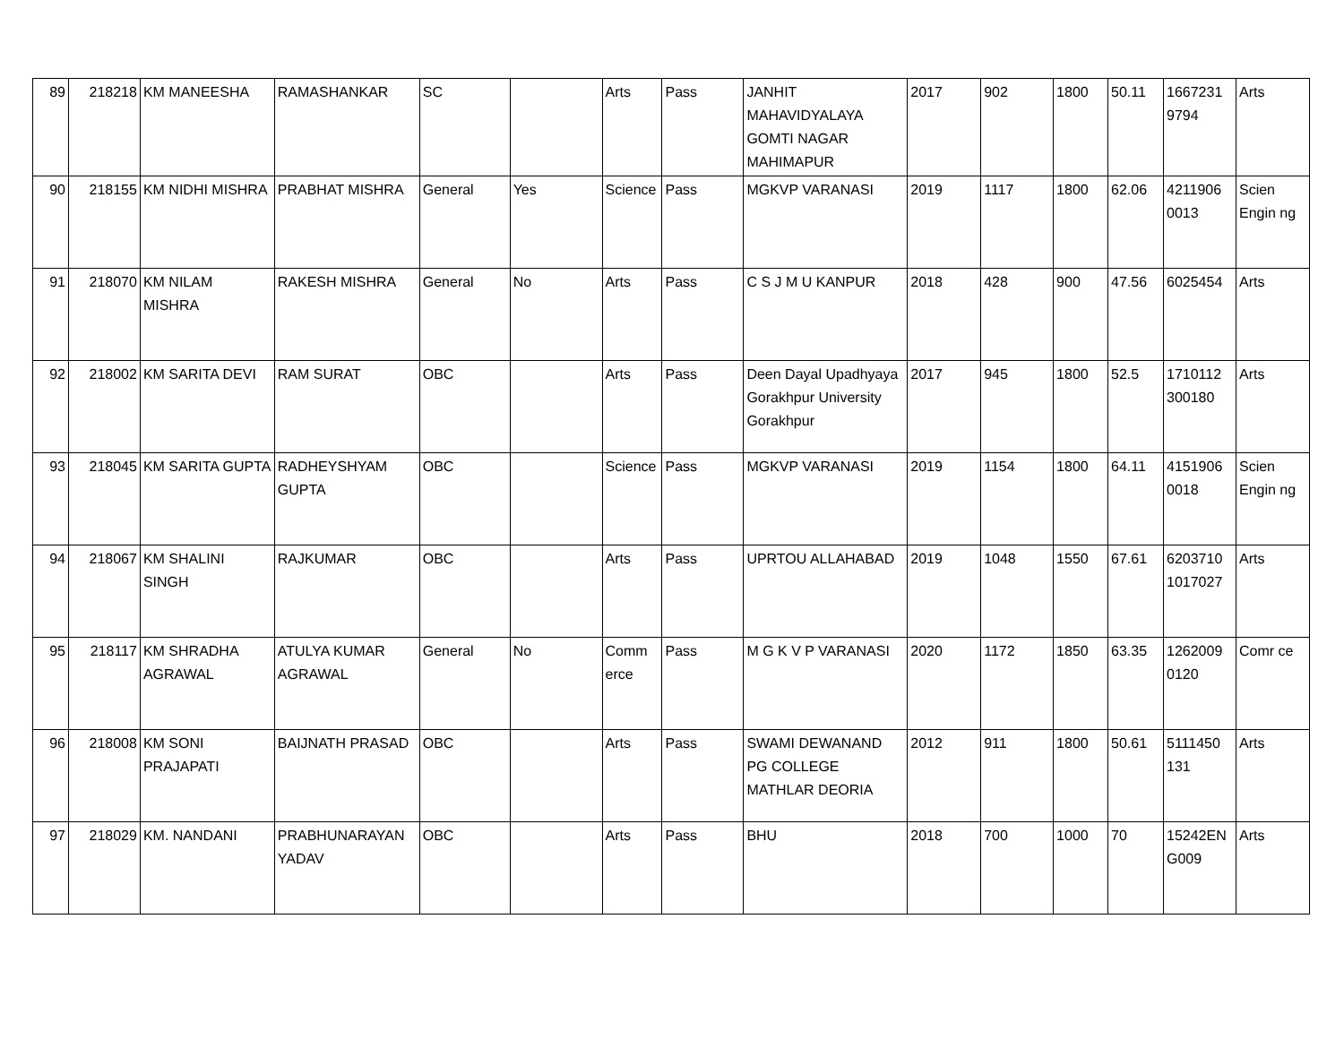| 89 | 218218 | KM MANEESHA | RAMASHANKAR | SC | | Arts | Pass | JANHIT MAHAVIDYALAYA GOMTI NAGAR MAHIMAPUR | 2017 | 902 | 1800 | 50.11 | 1667231 9794 | Arts |
| 90 | 218155 | KM NIDHI MISHRA | PRABHAT MISHRA | General | Yes | Science | Pass | MGKVP VARANASI | 2019 | 1117 | 1800 | 62.06 | 4211906 0013 | Scien Engin ng |
| 91 | 218070 | KM NILAM MISHRA | RAKESH MISHRA | General | No | Arts | Pass | C S J M U KANPUR | 2018 | 428 | 900 | 47.56 | 6025454 | Arts |
| 92 | 218002 | KM SARITA DEVI | RAM SURAT | OBC | | Arts | Pass | Deen Dayal Upadhyaya Gorakhpur University Gorakhpur | 2017 | 945 | 1800 | 52.5 | 1710112 300180 | Arts |
| 93 | 218045 | KM SARITA GUPTA | RADHEYSHYAM GUPTA | OBC | | Science | Pass | MGKVP VARANASI | 2019 | 1154 | 1800 | 64.11 | 4151906 0018 | Scien Engin ng |
| 94 | 218067 | KM SHALINI SINGH | RAJKUMAR | OBC | | Arts | Pass | UPRTOU ALLAHABAD | 2019 | 1048 | 1550 | 67.61 | 6203710 1017027 | Arts |
| 95 | 218117 | KM SHRADHA AGRAWAL | ATULYA KUMAR AGRAWAL | General | No | Comm erce | Pass | M G K V P VARANASI | 2020 | 1172 | 1850 | 63.35 | 1262009 0120 | Comr ce |
| 96 | 218008 | KM SONI PRAJAPATI | BAIJNATH PRASAD | OBC | | Arts | Pass | SWAMI DEWANAND PG COLLEGE MATHLAR DEORIA | 2012 | 911 | 1800 | 50.61 | 5111450 131 | Arts |
| 97 | 218029 | KM. NANDANI | PRABHUNARAYAN YADAV | OBC | | Arts | Pass | BHU | 2018 | 700 | 1000 | 70 | 15242EN G009 | Arts |